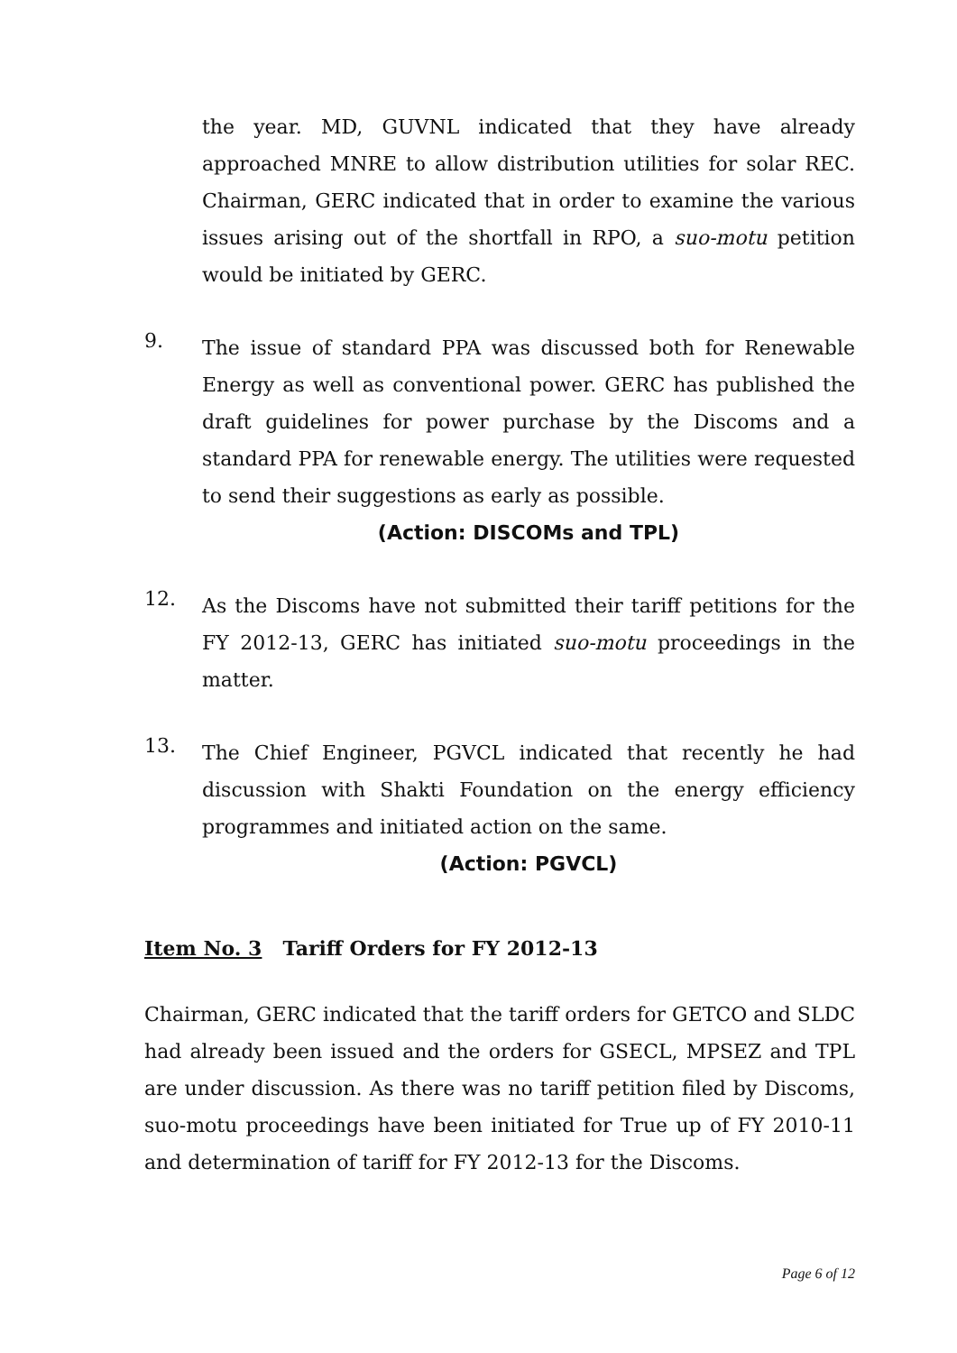the year. MD, GUVNL indicated that they have already approached MNRE to allow distribution utilities for solar REC. Chairman, GERC indicated that in order to examine the various issues arising out of the shortfall in RPO, a suo-motu petition would be initiated by GERC.
9.
The issue of standard PPA was discussed both for Renewable Energy as well as conventional power. GERC has published the draft guidelines for power purchase by the Discoms and a standard PPA for renewable energy. The utilities were requested to send their suggestions as early as possible.
(Action: DISCOMs and TPL)
12.
As the Discoms have not submitted their tariff petitions for the FY 2012-13, GERC has initiated suo-motu proceedings in the matter.
13.
The Chief Engineer, PGVCL indicated that recently he had discussion with Shakti Foundation on the energy efficiency programmes and initiated action on the same.
(Action: PGVCL)
Item No. 3 Tariff Orders for FY 2012-13
Chairman, GERC indicated that the tariff orders for GETCO and SLDC had already been issued and the orders for GSECL, MPSEZ and TPL are under discussion. As there was no tariff petition filed by Discoms, suo-motu proceedings have been initiated for True up of FY 2010-11 and determination of tariff for FY 2012-13 for the Discoms.
Page 6 of 12